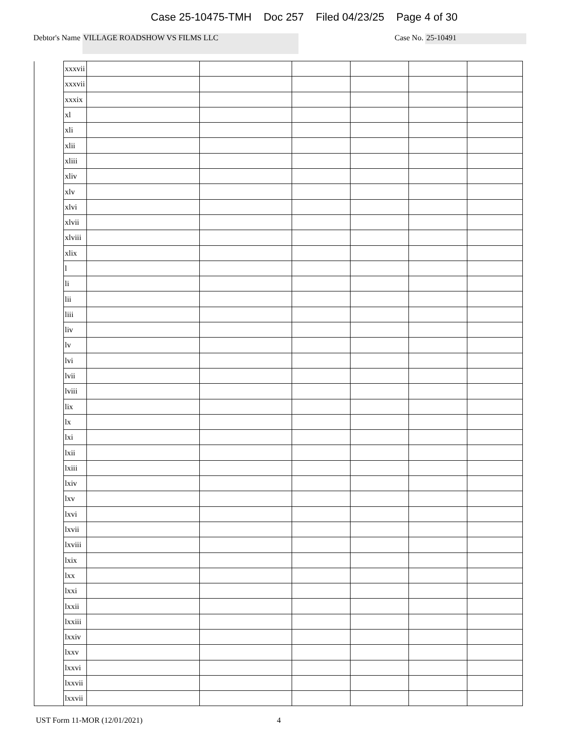Case 25-10475-TMH Doc 257 Filed 04/23/25 Page 4 of 30
Debtor's Name VILLAGE ROADSHOW VS FILMS LLC Case No. 25-10491
| | xxxvii | | | | | | |
| | xxxvii | | | | | | |
| | xxxix | | | | | | |
| | xl | | | | | | |
| | xli | | | | | | |
| | xlii | | | | | | |
| | xliii | | | | | | |
| | xliv | | | | | | |
| | xlv | | | | | | |
| | xlvi | | | | | | |
| | xlvii | | | | | | |
| | xlviii | | | | | | |
| | xlix | | | | | | |
| | l | | | | | | |
| | li | | | | | | |
| | lii | | | | | | |
| | liii | | | | | | |
| | liv | | | | | | |
| | lv | | | | | | |
| | lvi | | | | | | |
| | lvii | | | | | | |
| | lviii | | | | | | |
| | lix | | | | | | |
| | lx | | | | | | |
| | lxi | | | | | | |
| | lxii | | | | | | |
| | lxiii | | | | | | |
| | lxiv | | | | | | |
| | lxv | | | | | | |
| | lxvi | | | | | | |
| | lxvii | | | | | | |
| | lxviii | | | | | | |
| | lxix | | | | | | |
| | lxx | | | | | | |
| | lxxi | | | | | | |
| | lxxii | | | | | | |
| | lxxiii | | | | | | |
| | lxxiv | | | | | | |
| | lxxv | | | | | | |
| | lxxvi | | | | | | |
| | lxxvii | | | | | | |
| | lxxvii | | | | | | |
UST Form 11-MOR (12/01/2021) 4